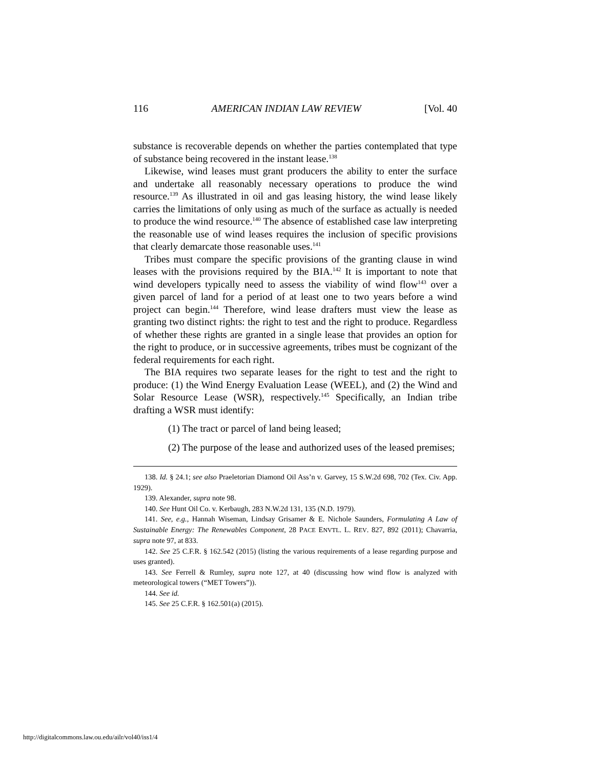116 AMERICAN INDIAN LAW REVIEW [Vol. 40
substance is recoverable depends on whether the parties contemplated that type of substance being recovered in the instant lease.<sup>138</sup>
Likewise, wind leases must grant producers the ability to enter the surface and undertake all reasonably necessary operations to produce the wind resource.<sup>139</sup> As illustrated in oil and gas leasing history, the wind lease likely carries the limitations of only using as much of the surface as actually is needed to produce the wind resource.<sup>140</sup> The absence of established case law interpreting the reasonable use of wind leases requires the inclusion of specific provisions that clearly demarcate those reasonable uses.<sup>141</sup>
Tribes must compare the specific provisions of the granting clause in wind leases with the provisions required by the BIA.<sup>142</sup> It is important to note that wind developers typically need to assess the viability of wind flow<sup>143</sup> over a given parcel of land for a period of at least one to two years before a wind project can begin.<sup>144</sup> Therefore, wind lease drafters must view the lease as granting two distinct rights: the right to test and the right to produce. Regardless of whether these rights are granted in a single lease that provides an option for the right to produce, or in successive agreements, tribes must be cognizant of the federal requirements for each right.
The BIA requires two separate leases for the right to test and the right to produce: (1) the Wind Energy Evaluation Lease (WEEL), and (2) the Wind and Solar Resource Lease (WSR), respectively.<sup>145</sup> Specifically, an Indian tribe drafting a WSR must identify:
(1) The tract or parcel of land being leased;
(2) The purpose of the lease and authorized uses of the leased premises;
138. Id. § 24.1; see also Praeletorian Diamond Oil Ass’n v. Garvey, 15 S.W.2d 698, 702 (Tex. Civ. App. 1929).
139. Alexander, supra note 98.
140. See Hunt Oil Co. v. Kerbaugh, 283 N.W.2d 131, 135 (N.D. 1979).
141. See, e.g., Hannah Wiseman, Lindsay Grisamer & E. Nichole Saunders, Formulating A Law of Sustainable Energy: The Renewables Component, 28 PACE ENVTL. L. REV. 827, 892 (2011); Chavarria, supra note 97, at 833.
142. See 25 C.F.R. § 162.542 (2015) (listing the various requirements of a lease regarding purpose and uses granted).
143. See Ferrell & Rumley, supra note 127, at 40 (discussing how wind flow is analyzed with meteorological towers (“MET Towers”)).
144. See id.
145. See 25 C.F.R. § 162.501(a) (2015).
http://digitalcommons.law.ou.edu/ailr/vol40/iss1/4